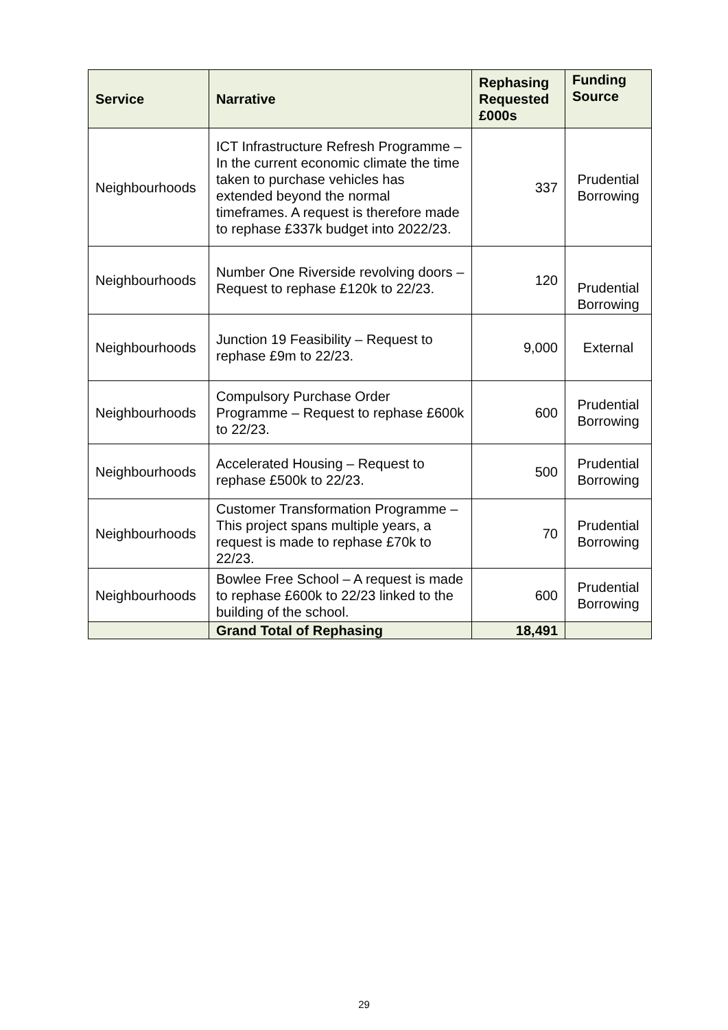| Service | Narrative | Rephasing Requested £000s | Funding Source |
| --- | --- | --- | --- |
| Neighbourhoods | ICT Infrastructure Refresh Programme – In the current economic climate the time taken to purchase vehicles has extended beyond the normal timeframes. A request is therefore made to rephase £337k budget into 2022/23. | 337 | Prudential Borrowing |
| Neighbourhoods | Number One Riverside revolving doors – Request to rephase £120k to 22/23. | 120 | Prudential Borrowing |
| Neighbourhoods | Junction 19 Feasibility – Request to rephase £9m to 22/23. | 9,000 | External |
| Neighbourhoods | Compulsory Purchase Order Programme – Request to rephase £600k to 22/23. | 600 | Prudential Borrowing |
| Neighbourhoods | Accelerated Housing – Request to rephase £500k to 22/23. | 500 | Prudential Borrowing |
| Neighbourhoods | Customer Transformation Programme – This project spans multiple years, a request is made to rephase £70k to 22/23. | 70 | Prudential Borrowing |
| Neighbourhoods | Bowlee Free School – A request is made to rephase £600k to 22/23 linked to the building of the school. | 600 | Prudential Borrowing |
| | Grand Total of Rephasing | 18,491 | |
29